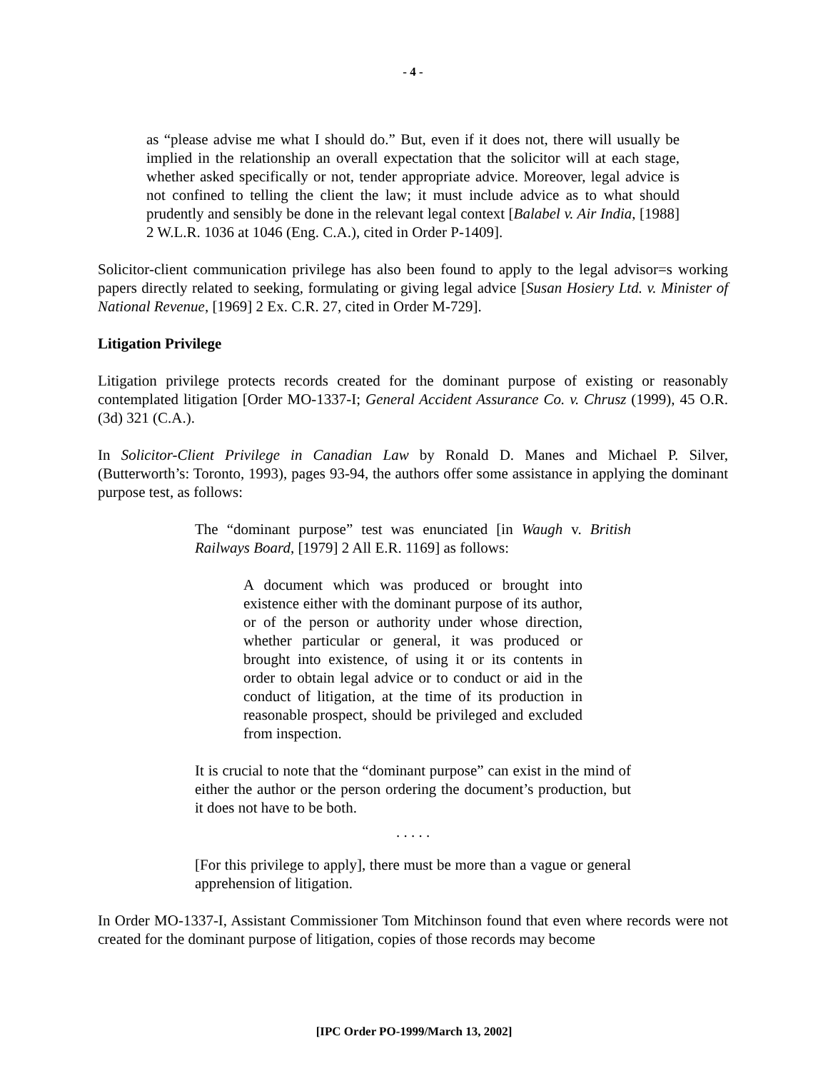- 4 -
as “please advise me what I should do.” But, even if it does not, there will usually be implied in the relationship an overall expectation that the solicitor will at each stage, whether asked specifically or not, tender appropriate advice. Moreover, legal advice is not confined to telling the client the law; it must include advice as to what should prudently and sensibly be done in the relevant legal context [Balabel v. Air India, [1988] 2 W.L.R. 1036 at 1046 (Eng. C.A.), cited in Order P-1409].
Solicitor-client communication privilege has also been found to apply to the legal advisor=s working papers directly related to seeking, formulating or giving legal advice [Susan Hosiery Ltd. v. Minister of National Revenue, [1969] 2 Ex. C.R. 27, cited in Order M-729].
Litigation Privilege
Litigation privilege protects records created for the dominant purpose of existing or reasonably contemplated litigation [Order MO-1337-I; General Accident Assurance Co. v. Chrusz (1999), 45 O.R. (3d) 321 (C.A.).
In Solicitor-Client Privilege in Canadian Law by Ronald D. Manes and Michael P. Silver, (Butterworth’s: Toronto, 1993), pages 93-94, the authors offer some assistance in applying the dominant purpose test, as follows:
The “dominant purpose” test was enunciated [in Waugh v. British Railways Board, [1979] 2 All E.R. 1169] as follows:
A document which was produced or brought into existence either with the dominant purpose of its author, or of the person or authority under whose direction, whether particular or general, it was produced or brought into existence, of using it or its contents in order to obtain legal advice or to conduct or aid in the conduct of litigation, at the time of its production in reasonable prospect, should be privileged and excluded from inspection.
It is crucial to note that the “dominant purpose” can exist in the mind of either the author or the person ordering the document’s production, but it does not have to be both.
. . . . .
[For this privilege to apply], there must be more than a vague or general apprehension of litigation.
In Order MO-1337-I, Assistant Commissioner Tom Mitchinson found that even where records were not created for the dominant purpose of litigation, copies of those records may become
[IPC Order PO-1999/March 13, 2002]